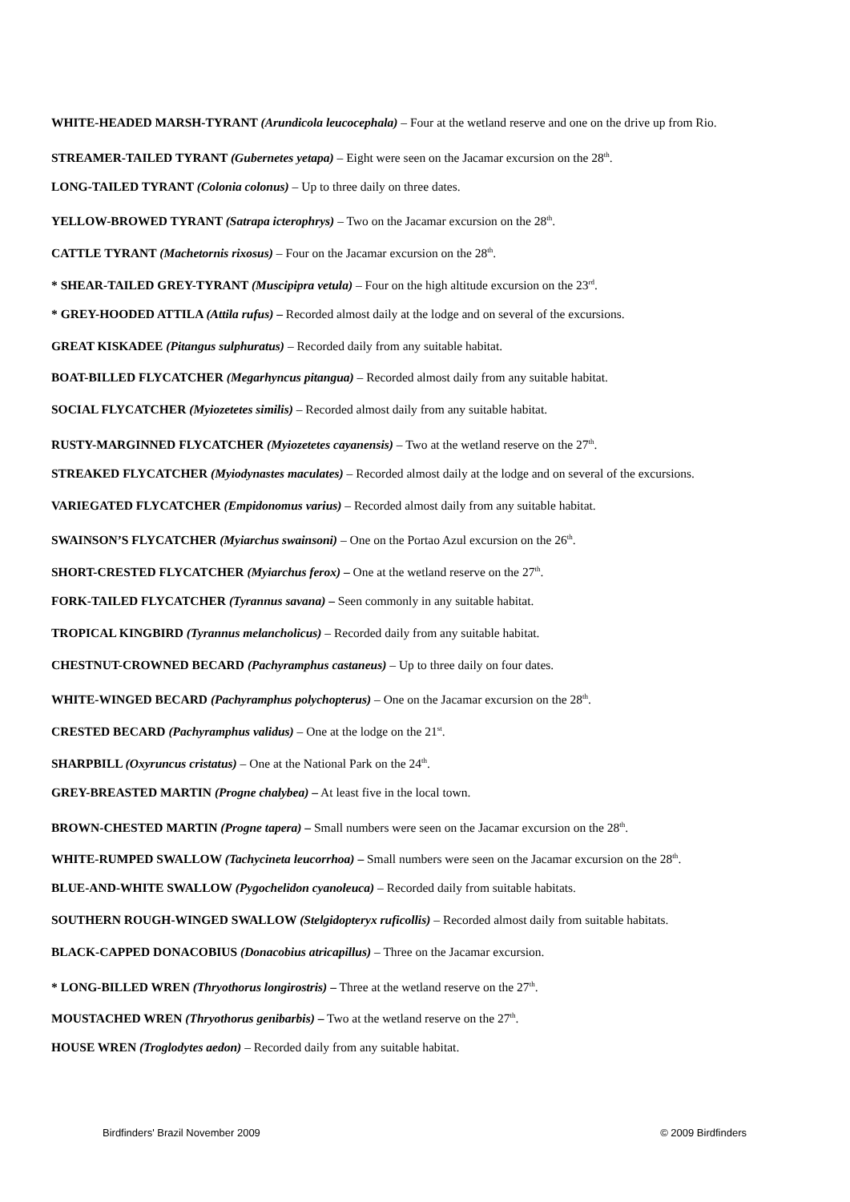WHITE-HEADED MARSH-TYRANT (Arundicola leucocephala) – Four at the wetland reserve and one on the drive up from Rio.
STREAMER-TAILED TYRANT (Gubernetes yetapa) – Eight were seen on the Jacamar excursion on the 28<sup>th</sup>.
LONG-TAILED TYRANT (Colonia colonus) – Up to three daily on three dates.
YELLOW-BROWED TYRANT (Satrapa icterophrys) – Two on the Jacamar excursion on the 28<sup>th</sup>.
CATTLE TYRANT (Machetornis rixosus) – Four on the Jacamar excursion on the 28<sup>th</sup>.
* SHEAR-TAILED GREY-TYRANT (Muscipipra vetula) – Four on the high altitude excursion on the 23<sup>rd</sup>.
* GREY-HOODED ATTILA (Attila rufus) – Recorded almost daily at the lodge and on several of the excursions.
GREAT KISKADEE (Pitangus sulphuratus) – Recorded daily from any suitable habitat.
BOAT-BILLED FLYCATCHER (Megarhyncus pitangua) – Recorded almost daily from any suitable habitat.
SOCIAL FLYCATCHER (Myiozetetes similis) – Recorded almost daily from any suitable habitat.
RUSTY-MARGINNED FLYCATCHER (Myiozetetes cayanensis) – Two at the wetland reserve on the 27<sup>th</sup>.
STREAKED FLYCATCHER (Myiodynastes maculates) – Recorded almost daily at the lodge and on several of the excursions.
VARIEGATED FLYCATCHER (Empidonomus varius) – Recorded almost daily from any suitable habitat.
SWAINSON’S FLYCATCHER (Myiarchus swainsoni) – One on the Portao Azul excursion on the 26<sup>th</sup>.
SHORT-CRESTED FLYCATCHER (Myiarchus ferox) – One at the wetland reserve on the 27<sup>th</sup>.
FORK-TAILED FLYCATCHER (Tyrannus savana) – Seen commonly in any suitable habitat.
TROPICAL KINGBIRD (Tyrannus melancholicus) – Recorded daily from any suitable habitat.
CHESTNUT-CROWNED BECARD (Pachyramphus castaneus) – Up to three daily on four dates.
WHITE-WINGED BECARD (Pachyramphus polychopterus) – One on the Jacamar excursion on the 28<sup>th</sup>.
CRESTED BECARD (Pachyramphus validus) – One at the lodge on the 21<sup>st</sup>.
SHARPBILL (Oxyruncus cristatus) – One at the National Park on the 24<sup>th</sup>.
GREY-BREASTED MARTIN (Progne chalybea) – At least five in the local town.
BROWN-CHESTED MARTIN (Progne tapera) – Small numbers were seen on the Jacamar excursion on the 28<sup>th</sup>.
WHITE-RUMPED SWALLOW (Tachycineta leucorrhoa) – Small numbers were seen on the Jacamar excursion on the 28<sup>th</sup>.
BLUE-AND-WHITE SWALLOW (Pygochelidon cyanoleuca) – Recorded daily from suitable habitats.
SOUTHERN ROUGH-WINGED SWALLOW (Stelgidopteryx ruficollis) – Recorded almost daily from suitable habitats.
BLACK-CAPPED DONACOBIUS (Donacobius atricapillus) – Three on the Jacamar excursion.
* LONG-BILLED WREN (Thryothorus longirostris) – Three at the wetland reserve on the 27<sup>th</sup>.
MOUSTACHED WREN (Thryothorus genibarbis) – Two at the wetland reserve on the 27<sup>th</sup>.
HOUSE WREN (Troglodytes aedon) – Recorded daily from any suitable habitat.
Birdfinders' Brazil November 2009 © 2009 Birdfinders